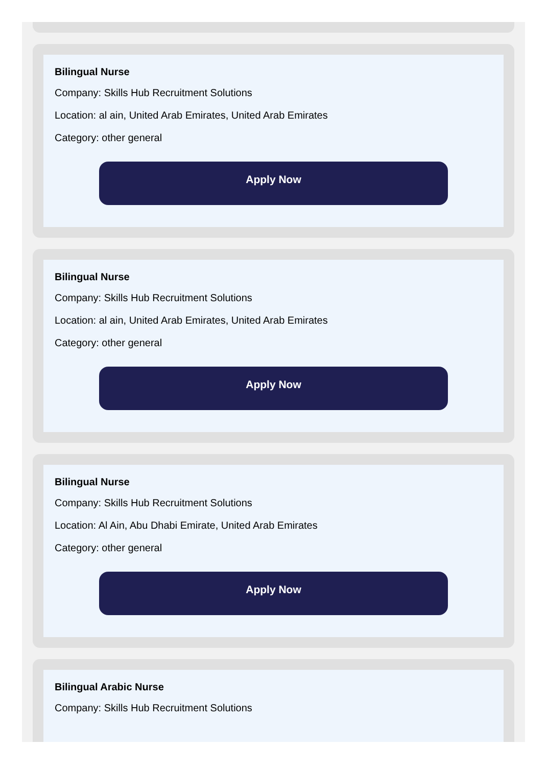Bilingual Nurse
Company: Skills Hub Recruitment Solutions
Location: al ain, United Arab Emirates, United Arab Emirates
Category: other general
Apply Now
Bilingual Nurse
Company: Skills Hub Recruitment Solutions
Location: al ain, United Arab Emirates, United Arab Emirates
Category: other general
Apply Now
Bilingual Nurse
Company: Skills Hub Recruitment Solutions
Location: Al Ain, Abu Dhabi Emirate, United Arab Emirates
Category: other general
Apply Now
Bilingual Arabic Nurse
Company: Skills Hub Recruitment Solutions